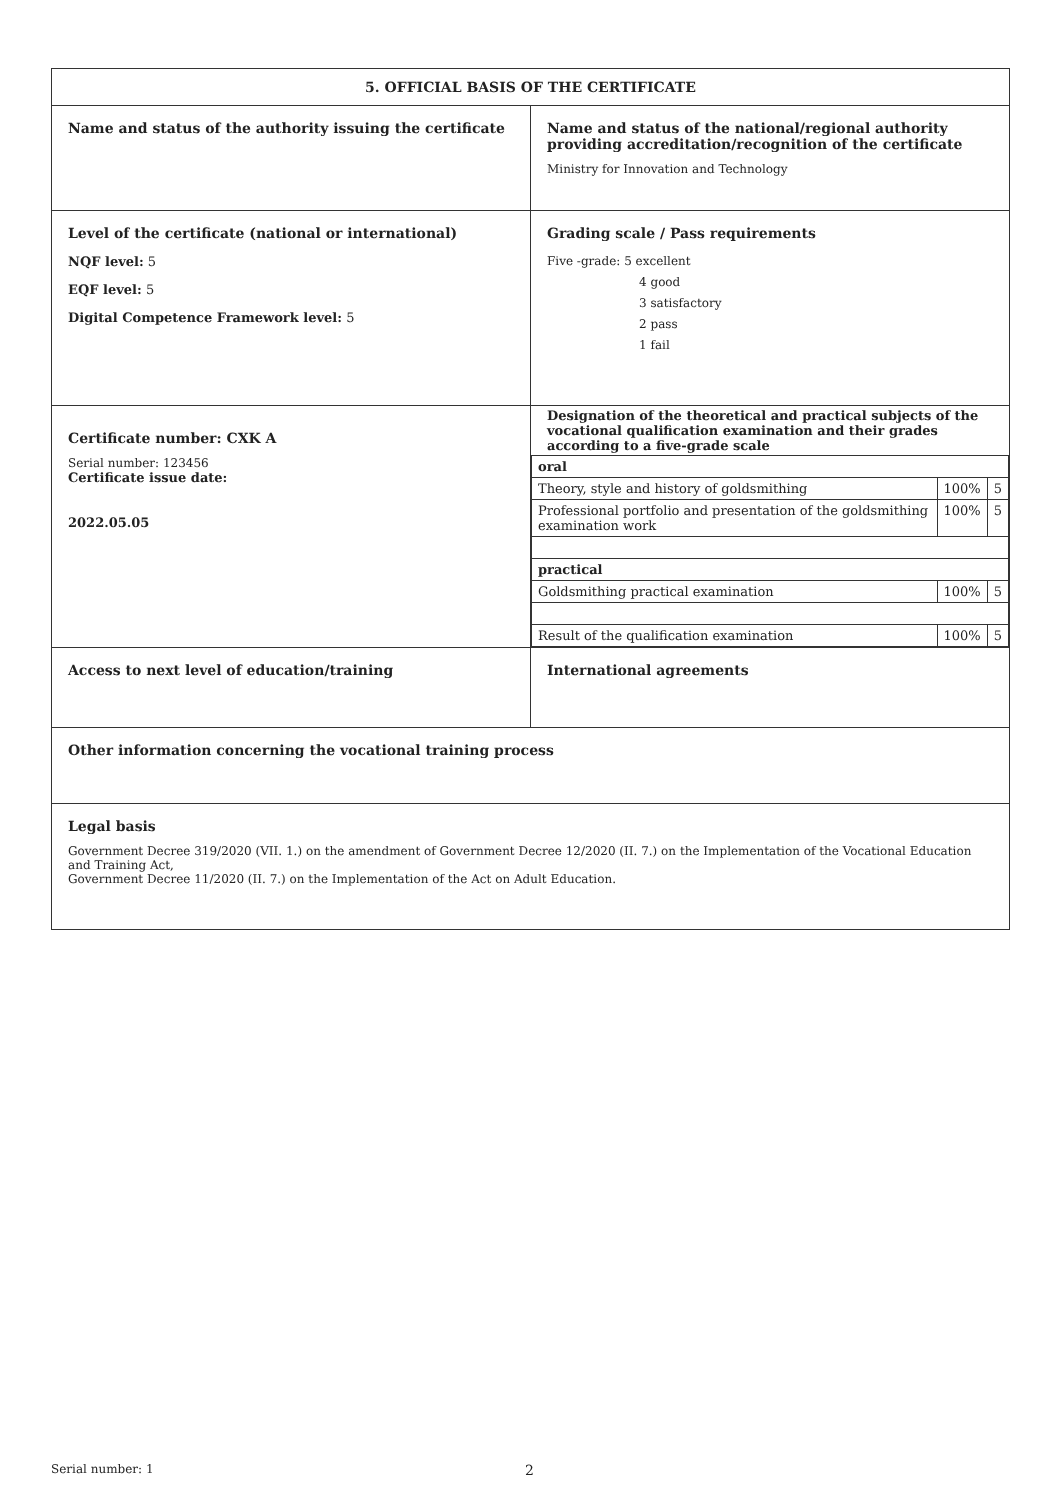| 5. OFFICIAL BASIS OF THE CERTIFICATE | |
| Name and status of the authority issuing the certificate | Name and status of the national/regional authority providing accreditation/recognition of the certificate Ministry for Innovation and Technology |
| Level of the certificate (national or international) NQF level: 5 EQF level: 5 Digital Competence Framework level: 5 | Grading scale / Pass requirements Five -grade: 5 excellent 4 good 3 satisfactory 2 pass 1 fail |
| Certificate number: CXK A Serial number: 123456 Certificate issue date: 2022.05.05 | Designation of the theoretical and practical subjects of the vocational qualification examination and their grades according to a five-grade scale / oral / / / / Theory, style and history of goldsmithing / 100% / 5 / / Professional portfolio and presentation of the goldsmithing examination work / 100% / 5 / / practical / / / / Goldsmithing practical examination / 100% / 5 / / Result of the qualification examination / 100% / 5 / |
| Access to next level of education/training | International agreements |
| Other information concerning the vocational training process | |
| Legal basis Government Decree 319/2020 (VII. 1.) on the amendment of Government Decree 12/2020 (II. 7.) on the Implementation of the Vocational Education and Training Act, Government Decree 11/2020 (II. 7.) on the Implementation of the Act on Adult Education. | |
Serial number: 1 2